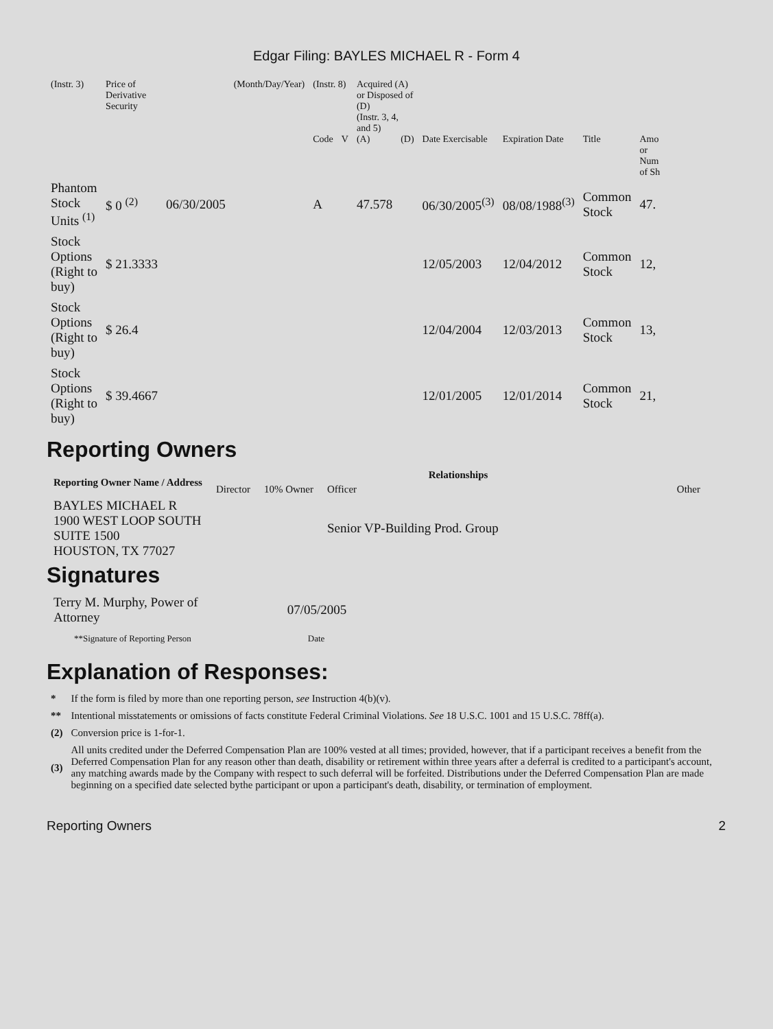Edgar Filing: BAYLES MICHAEL R - Form 4
| (Instr. 3) | Price of Derivative Security | | (Month/Day/Year) | (Instr. 8) | | Acquired (A) or Disposed of (D) (Instr. 3, 4, and 5) | | | | | |
| | | | | Code | V | (A) | (D) | Date Exercisable | Expiration Date | Title | Amo or Num of Sh |
| Phantom Stock Units <sup>(1)</sup> | $ 0 <sup>(2)</sup> | 06/30/2005 | | A | | 47.578 | | 06/30/2005<sup>(3)</sup> | 08/08/1988<sup>(3)</sup> | Common Stock | 47. |
| Stock Options (Right to buy) | $ 21.3333 | | | | | | | 12/05/2003 | 12/04/2012 | Common Stock | 12, |
| Stock Options (Right to buy) | $ 26.4 | | | | | | | 12/04/2004 | 12/03/2013 | Common Stock | 13, |
| Stock Options (Right to buy) | $ 39.4667 | | | | | | | 12/01/2005 | 12/01/2014 | Common Stock | 21, |
Reporting Owners
| Reporting Owner Name / Address | Relationships | | | |
| --- | --- | --- | --- | --- |
| | Director | 10% Owner | Officer | Other |
| BAYLES MICHAEL R 1900 WEST LOOP SOUTH SUITE 1500 HOUSTON, TX 77027 | | | Senior VP-Building Prod. Group | |
Signatures
| Terry M. Murphy, Power of Attorney | 07/05/2005 |
| **Signature of Reporting Person | Date |
Explanation of Responses:
| * | If the form is filed by more than one reporting person, see Instruction 4(b)(v). |
| ** | Intentional misstatements or omissions of facts constitute Federal Criminal Violations. See 18 U.S.C. 1001 and 15 U.S.C. 78ff(a). |
| (2) | Conversion price is 1-for-1. |
| (3) | All units credited under the Deferred Compensation Plan are 100% vested at all times; provided, however, that if a participant receives a benefit from the Deferred Compensation Plan for any reason other than death, disability or retirement within three years after a deferral is credited to a participant's account, any matching awards made by the Company with respect to such deferral will be forfeited. Distributions under the Deferred Compensation Plan are made beginning on a specified date selected bythe participant or upon a participant's death, disability, or termination of employment. |
Reporting Owners 2